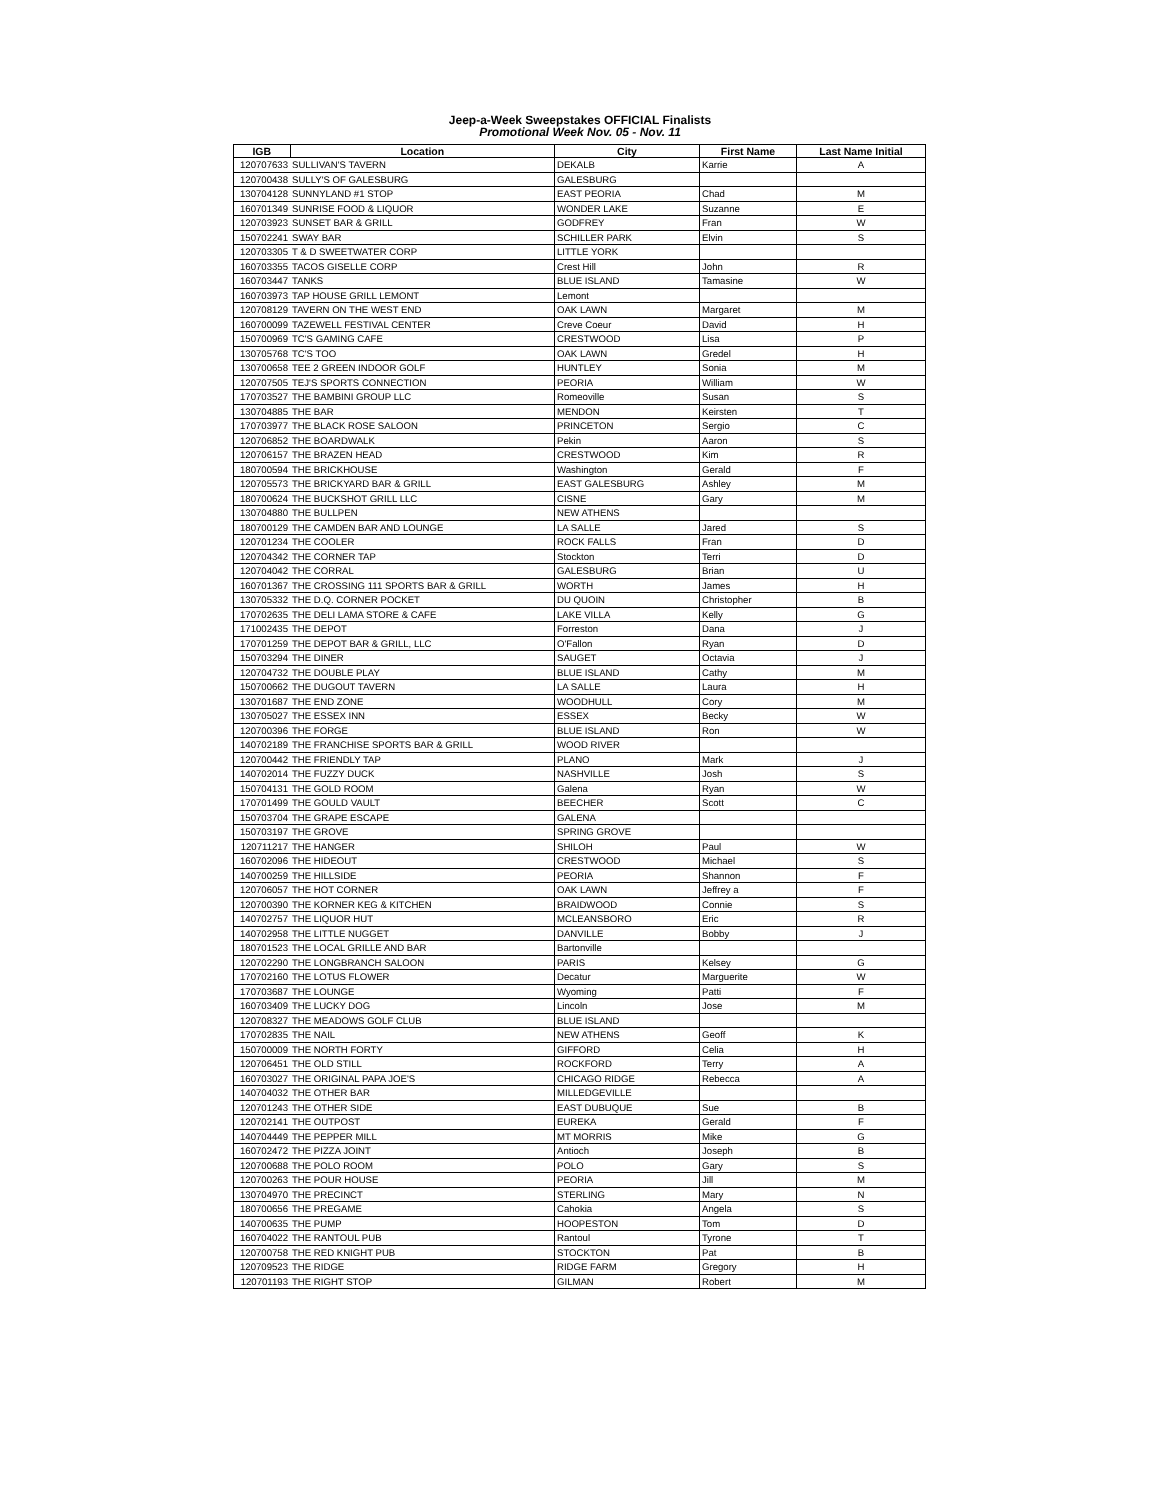Jeep-a-Week Sweepstakes OFFICIAL Finalists
Promotional Week Nov. 05 - Nov. 11
| IGB | Location | City | First Name | Last Name Initial |
| --- | --- | --- | --- | --- |
| 120707633 | SULLIVAN'S TAVERN | DEKALB | Karrie | A |
| 120700438 | SULLY'S OF GALESBURG | GALESBURG | | |
| 130704128 | SUNNYLAND #1 STOP | EAST PEORIA | Chad | M |
| 160701349 | SUNRISE FOOD & LIQUOR | WONDER LAKE | Suzanne | E |
| 120703923 | SUNSET BAR & GRILL | GODFREY | Fran | W |
| 150702241 | SWAY BAR | SCHILLER PARK | Elvin | S |
| 120703305 | T & D SWEETWATER CORP | LITTLE YORK | | |
| 160703355 | TACOS GISELLE CORP | Crest Hill | John | R |
| 160703447 | TANKS | BLUE ISLAND | Tamasine | W |
| 160703973 | TAP HOUSE GRILL LEMONT | Lemont | | |
| 120708129 | TAVERN ON THE WEST END | OAK LAWN | Margaret | M |
| 160700099 | TAZEWELL FESTIVAL CENTER | Creve Coeur | David | H |
| 150700969 | TC'S GAMING CAFE | CRESTWOOD | Lisa | P |
| 130705768 | TC'S TOO | OAK LAWN | Gredel | H |
| 130700658 | TEE 2 GREEN INDOOR GOLF | HUNTLEY | Sonia | M |
| 120707505 | TEJ'S SPORTS CONNECTION | PEORIA | William | W |
| 170703527 | THE BAMBINI GROUP LLC | Romeoville | Susan | S |
| 130704885 | THE BAR | MENDON | Keirsten | T |
| 170703977 | THE BLACK ROSE SALOON | PRINCETON | Sergio | C |
| 120706852 | THE BOARDWALK | Pekin | Aaron | S |
| 120706157 | THE BRAZEN HEAD | CRESTWOOD | Kim | R |
| 180700594 | THE BRICKHOUSE | Washington | Gerald | F |
| 120705573 | THE BRICKYARD BAR & GRILL | EAST GALESBURG | Ashley | M |
| 180700624 | THE BUCKSHOT GRILL LLC | CISNE | Gary | M |
| 130704880 | THE BULLPEN | NEW ATHENS | | |
| 180700129 | THE CAMDEN BAR AND LOUNGE | LA SALLE | Jared | S |
| 120701234 | THE COOLER | ROCK FALLS | Fran | D |
| 120704342 | THE CORNER TAP | Stockton | Terri | D |
| 120704042 | THE CORRAL | GALESBURG | Brian | U |
| 160701367 | THE CROSSING 111 SPORTS BAR & GRILL | WORTH | James | H |
| 130705332 | THE D.Q. CORNER POCKET | DU QUOIN | Christopher | B |
| 170702635 | THE DELI LAMA STORE & CAFE | LAKE VILLA | Kelly | G |
| 171002435 | THE DEPOT | Forreston | Dana | J |
| 170701259 | THE DEPOT BAR & GRILL, LLC | O'Fallon | Ryan | D |
| 150703294 | THE DINER | SAUGET | Octavia | J |
| 120704732 | THE DOUBLE PLAY | BLUE ISLAND | Cathy | M |
| 150700662 | THE DUGOUT TAVERN | LA SALLE | Laura | H |
| 130701687 | THE END ZONE | WOODHULL | Cory | M |
| 130705027 | THE ESSEX INN | ESSEX | Becky | W |
| 120700396 | THE FORGE | BLUE ISLAND | Ron | W |
| 140702189 | THE FRANCHISE SPORTS BAR & GRILL | WOOD RIVER | | |
| 120700442 | THE FRIENDLY TAP | PLANO | Mark | J |
| 140702014 | THE FUZZY DUCK | NASHVILLE | Josh | S |
| 150704131 | THE GOLD ROOM | Galena | Ryan | W |
| 170701499 | THE GOULD VAULT | BEECHER | Scott | C |
| 150703704 | THE GRAPE ESCAPE | GALENA | | |
| 150703197 | THE GROVE | SPRING GROVE | | |
| 120711217 | THE HANGER | SHILOH | Paul | W |
| 160702096 | THE HIDEOUT | CRESTWOOD | Michael | S |
| 140700259 | THE HILLSIDE | PEORIA | Shannon | F |
| 120706057 | THE HOT CORNER | OAK LAWN | Jeffrey a | F |
| 120700390 | THE KORNER KEG & KITCHEN | BRAIDWOOD | Connie | S |
| 140702757 | THE LIQUOR HUT | MCLEANSBORO | Eric | R |
| 140702958 | THE LITTLE NUGGET | DANVILLE | Bobby | J |
| 180701523 | THE LOCAL GRILLE AND BAR | Bartonville | | |
| 120702290 | THE LONGBRANCH SALOON | PARIS | Kelsey | G |
| 170702160 | THE LOTUS FLOWER | Decatur | Marguerite | W |
| 170703687 | THE LOUNGE | Wyoming | Patti | F |
| 160703409 | THE LUCKY DOG | Lincoln | Jose | M |
| 120708327 | THE MEADOWS GOLF CLUB | BLUE ISLAND | | |
| 170702835 | THE NAIL | NEW ATHENS | Geoff | K |
| 150700009 | THE NORTH FORTY | GIFFORD | Celia | H |
| 120706451 | THE OLD STILL | ROCKFORD | Terry | A |
| 160703027 | THE ORIGINAL PAPA JOE'S | CHICAGO RIDGE | Rebecca | A |
| 140704032 | THE OTHER BAR | MILLEDGEVILLE | | |
| 120701243 | THE OTHER SIDE | EAST DUBUQUE | Sue | B |
| 120702141 | THE OUTPOST | EUREKA | Gerald | F |
| 140704449 | THE PEPPER MILL | MT MORRIS | Mike | G |
| 160702472 | THE PIZZA JOINT | Antioch | Joseph | B |
| 120700688 | THE POLO ROOM | POLO | Gary | S |
| 120700263 | THE POUR HOUSE | PEORIA | Jill | M |
| 130704970 | THE PRECINCT | STERLING | Mary | N |
| 180700656 | THE PREGAME | Cahokia | Angela | S |
| 140700635 | THE PUMP | HOOPESTON | Tom | D |
| 160704022 | THE RANTOUL PUB | Rantoul | Tyrone | T |
| 120700758 | THE RED KNIGHT PUB | STOCKTON | Pat | B |
| 120709523 | THE RIDGE | RIDGE FARM | Gregory | H |
| 120701193 | THE RIGHT STOP | GILMAN | Robert | M |